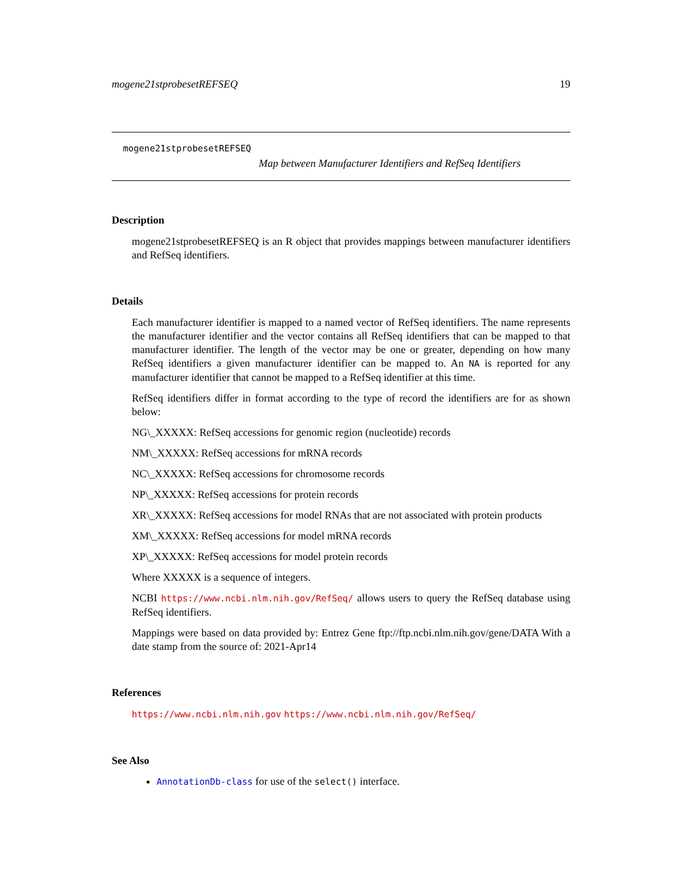mogene21stprobesetREFSEQ 19
mogene21stprobesetREFSEQ
Map between Manufacturer Identifiers and RefSeq Identifiers
Description
mogene21stprobesetREFSEQ is an R object that provides mappings between manufacturer identifiers and RefSeq identifiers.
Details
Each manufacturer identifier is mapped to a named vector of RefSeq identifiers. The name represents the manufacturer identifier and the vector contains all RefSeq identifiers that can be mapped to that manufacturer identifier. The length of the vector may be one or greater, depending on how many RefSeq identifiers a given manufacturer identifier can be mapped to. An NA is reported for any manufacturer identifier that cannot be mapped to a RefSeq identifier at this time.
RefSeq identifiers differ in format according to the type of record the identifiers are for as shown below:
NG\_XXXXX: RefSeq accessions for genomic region (nucleotide) records
NM\_XXXXX: RefSeq accessions for mRNA records
NC\_XXXXX: RefSeq accessions for chromosome records
NP\_XXXXX: RefSeq accessions for protein records
XR\_XXXXX: RefSeq accessions for model RNAs that are not associated with protein products
XM\_XXXXX: RefSeq accessions for model mRNA records
XP\_XXXXX: RefSeq accessions for model protein records
Where XXXXX is a sequence of integers.
NCBI https://www.ncbi.nlm.nih.gov/RefSeq/ allows users to query the RefSeq database using RefSeq identifiers.
Mappings were based on data provided by: Entrez Gene ftp://ftp.ncbi.nlm.nih.gov/gene/DATA With a date stamp from the source of: 2021-Apr14
References
https://www.ncbi.nlm.nih.gov https://www.ncbi.nlm.nih.gov/RefSeq/
See Also
AnnotationDb-class for use of the select() interface.